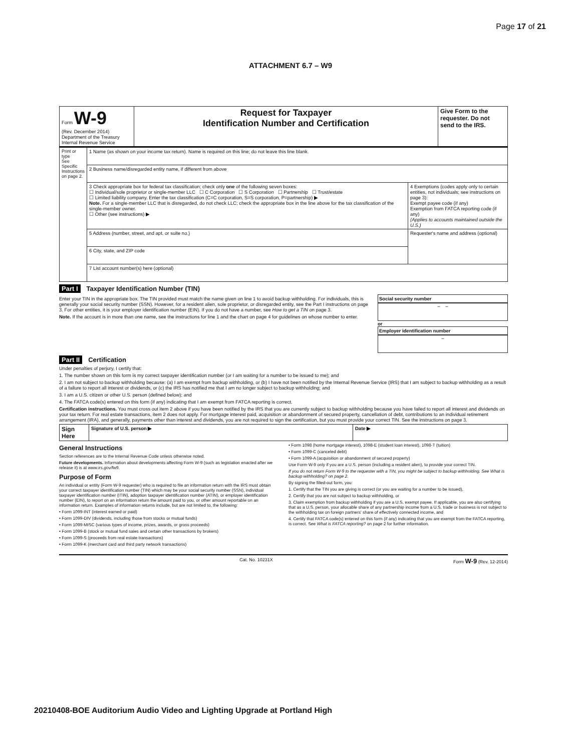Page 17 of 21
ATTACHMENT 6.7 – W9
| Form W-9 (Rev. December 2014) Department of the Treasury Internal Revenue Service | Request for Taxpayer Identification Number and Certification | Give Form to the requester. Do not send to the IRS. |
| Print or type See Specific Instructions on page 2. | 1 Name (as shown on your income tax return). Name is required on this line; do not leave this line blank. | |
| | 2 Business name/disregarded entity name, if different from above | |
| | 3 Check appropriate box for federal tax classification; check only one of the following seven boxes: ☐ Individual/sole proprietor or single-member LLC ☐ C Corporation ☐ S Corporation ☐ Partnership ☐ Trust/estate ☐ Limited liability company. Enter the tax classification (C=C corporation, S=S corporation, P=partnership) ▶ Note. For a single-member LLC that is disregarded, do not check LLC; check the appropriate box in the line above for the tax classification of the single-member owner. ☐ Other (see instructions) ▶ | 4 Exemptions (codes apply only to certain entities, not individuals; see instructions on page 3): Exempt payee code (if any) Exemption from FATCA reporting code (if any) (Applies to accounts maintained outside the U.S.) |
| | 5 Address (number, street, and apt. or suite no.) | Requester's name and address (optional) |
| | 6 City, state, and ZIP code | |
| | 7 List account number(s) here (optional) | |
Part I Taxpayer Identification Number (TIN)
Enter your TIN in the appropriate box. The TIN provided must match the name given on line 1 to avoid backup withholding. For individuals, this is generally your social security number (SSN). However, for a resident alien, sole proprietor, or disregarded entity, see the Part I instructions on page 3. For other entities, it is your employer identification number (EIN). If you do not have a number, see How to get a TIN on page 3.
Note. If the account is in more than one name, see the instructions for line 1 and the chart on page 4 for guidelines on whose number to enter.
Social security number
– –
or
Employer identification number
–
Part II Certification
Under penalties of perjury, I certify that:
1. The number shown on this form is my correct taxpayer identification number (or I am waiting for a number to be issued to me); and
2. I am not subject to backup withholding because: (a) I am exempt from backup withholding, or (b) I have not been notified by the Internal Revenue Service (IRS) that I am subject to backup withholding as a result of a failure to report all interest or dividends, or (c) the IRS has notified me that I am no longer subject to backup withholding; and
3. I am a U.S. citizen or other U.S. person (defined below); and
4. The FATCA code(s) entered on this form (if any) indicating that I am exempt from FATCA reporting is correct.
Certification instructions. You must cross out item 2 above if you have been notified by the IRS that you are currently subject to backup withholding because you have failed to report all interest and dividends on your tax return. For real estate transactions, item 2 does not apply. For mortgage interest paid, acquisition or abandonment of secured property, cancellation of debt, contributions to an individual retirement arrangement (IRA), and generally, payments other than interest and dividends, you are not required to sign the certification, but you must provide your correct TIN. See the instructions on page 3.
| Sign Here | Signature of U.S. person ▶ | Date ▶ |
General Instructions
Section references are to the Internal Revenue Code unless otherwise noted.
Future developments. Information about developments affecting Form W-9 (such as legislation enacted after we release it) is at www.irs.gov/fw9.
Purpose of Form
An individual or entity (Form W-9 requester) who is required to file an information return with the IRS must obtain your correct taxpayer identification number (TIN) which may be your social security number (SSN), individual taxpayer identification number (ITIN), adoption taxpayer identification number (ATIN), or employer identification number (EIN), to report on an information return the amount paid to you, or other amount reportable on an information return. Examples of information returns include, but are not limited to, the following:
• Form 1099-INT (interest earned or paid)
• Form 1099-DIV (dividends, including those from stocks or mutual funds)
• Form 1099-MISC (various types of income, prizes, awards, or gross proceeds)
• Form 1099-B (stock or mutual fund sales and certain other transactions by brokers)
• Form 1099-S (proceeds from real estate transactions)
• Form 1099-K (merchant card and third party network transactions)
• Form 1098 (home mortgage interest), 1098-E (student loan interest), 1098-T (tuition)
• Form 1099-C (canceled debt)
• Form 1099-A (acquisition or abandonment of secured property)
Use Form W-9 only if you are a U.S. person (including a resident alien), to provide your correct TIN.
If you do not return Form W-9 to the requester with a TIN, you might be subject to backup withholding. See What is backup withholding? on page 2.
By signing the filled-out form, you:
1. Certify that the TIN you are giving is correct (or you are waiting for a number to be issued),
2. Certify that you are not subject to backup withholding, or
3. Claim exemption from backup withholding if you are a U.S. exempt payee. If applicable, you are also certifying that as a U.S. person, your allocable share of any partnership income from a U.S. trade or business is not subject to the withholding tax on foreign partners' share of effectively connected income, and
4. Certify that FATCA code(s) entered on this form (if any) indicating that you are exempt from the FATCA reporting, is correct. See What is FATCA reporting? on page 2 for further information.
Cat. No. 10231X Form W-9 (Rev. 12-2014)
20210408-BOE Auditorium Audio Video and Lighting Upgrade at Portland High